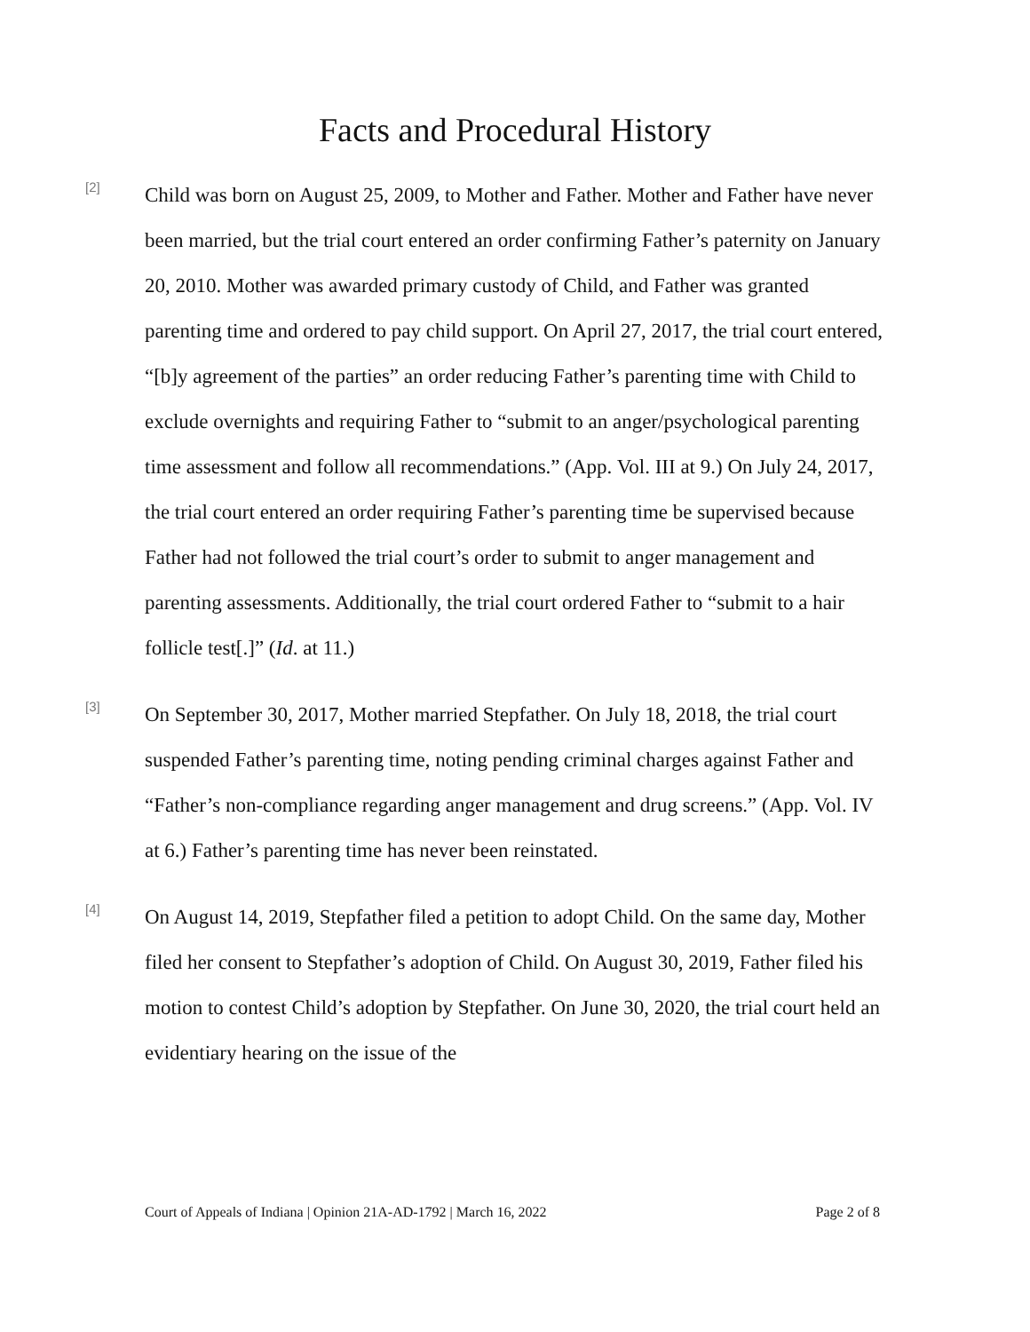Facts and Procedural History
[2]
Child was born on August 25, 2009, to Mother and Father. Mother and Father have never been married, but the trial court entered an order confirming Father’s paternity on January 20, 2010. Mother was awarded primary custody of Child, and Father was granted parenting time and ordered to pay child support. On April 27, 2017, the trial court entered, “[b]y agreement of the parties” an order reducing Father’s parenting time with Child to exclude overnights and requiring Father to “submit to an anger/psychological parenting time assessment and follow all recommendations.” (App. Vol. III at 9.) On July 24, 2017, the trial court entered an order requiring Father’s parenting time be supervised because Father had not followed the trial court’s order to submit to anger management and parenting assessments. Additionally, the trial court ordered Father to “submit to a hair follicle test[.]” (Id. at 11.)
[3]
On September 30, 2017, Mother married Stepfather. On July 18, 2018, the trial court suspended Father’s parenting time, noting pending criminal charges against Father and “Father’s non-compliance regarding anger management and drug screens.” (App. Vol. IV at 6.) Father’s parenting time has never been reinstated.
[4]
On August 14, 2019, Stepfather filed a petition to adopt Child. On the same day, Mother filed her consent to Stepfather’s adoption of Child. On August 30, 2019, Father filed his motion to contest Child’s adoption by Stepfather. On June 30, 2020, the trial court held an evidentiary hearing on the issue of the
Court of Appeals of Indiana | Opinion 21A-AD-1792 | March 16, 2022 Page 2 of 8